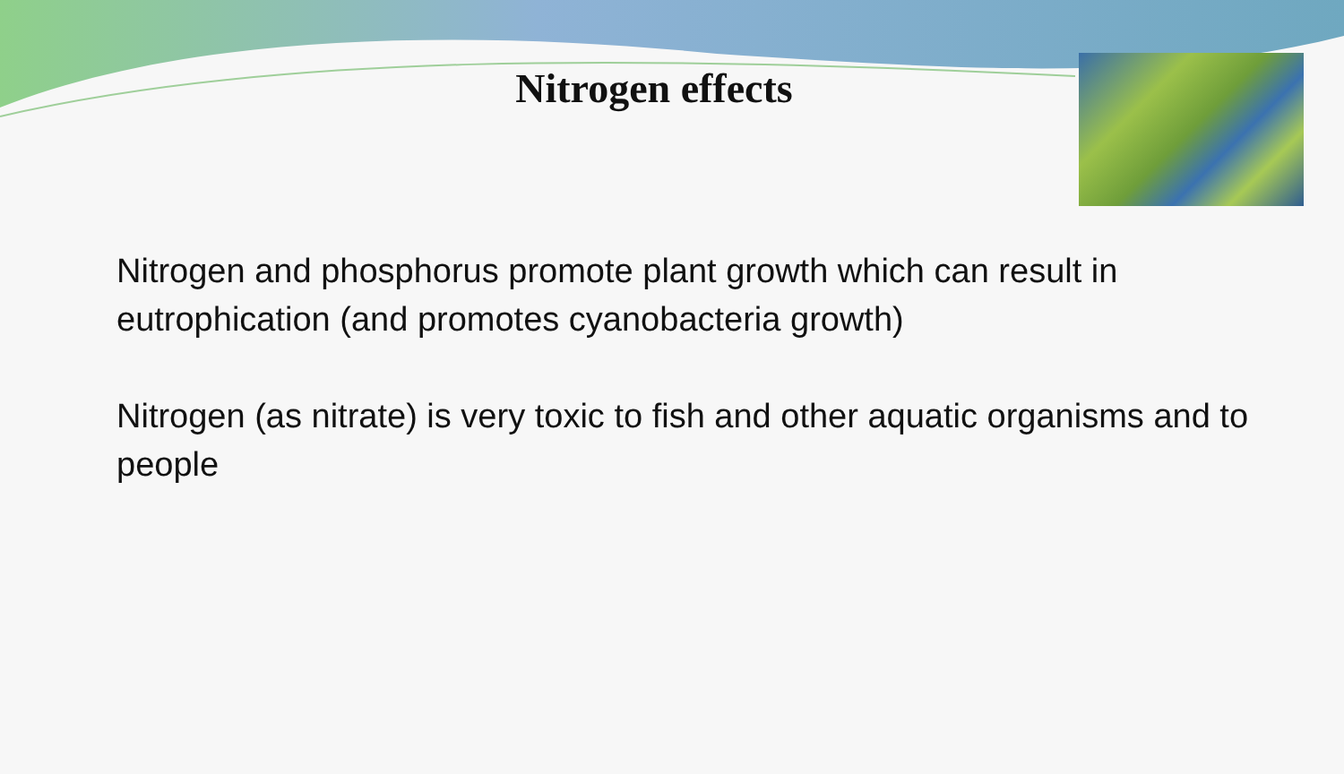Nitrogen effects
Nitrogen and phosphorus promote plant growth which can result in eutrophication (and promotes cyanobacteria growth)
Nitrogen (as nitrate) is very toxic to fish and other aquatic organisms and to people